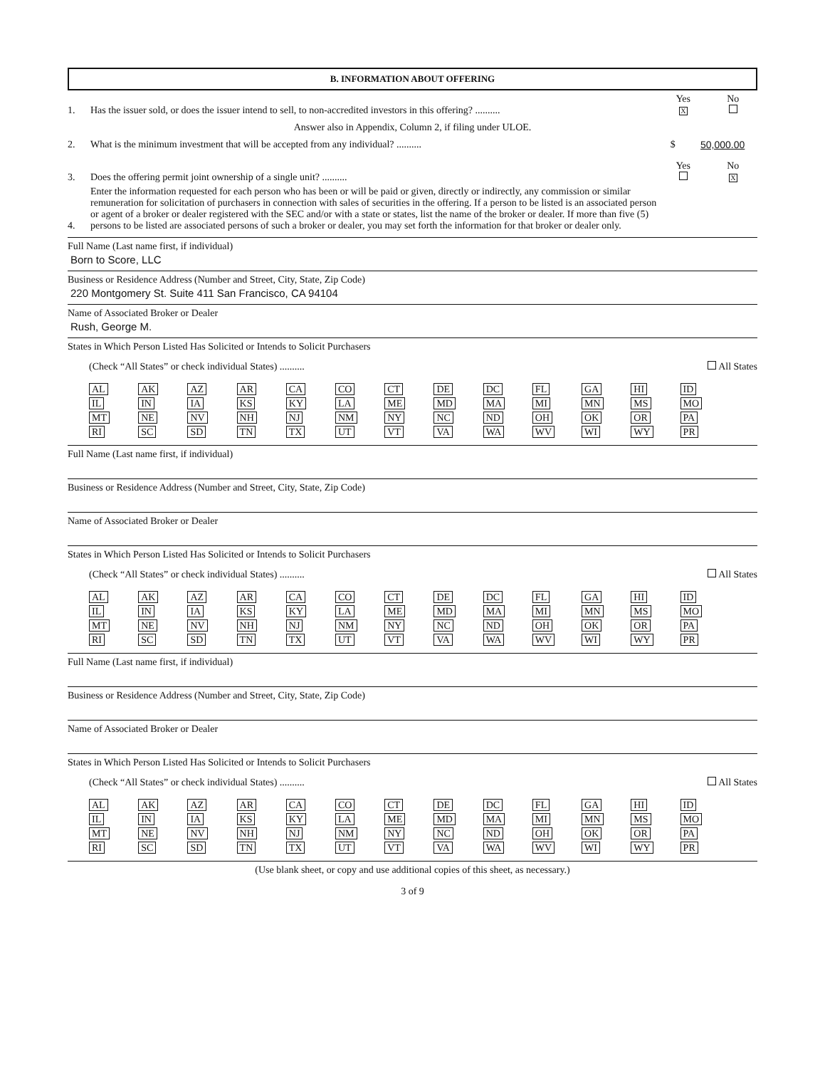B. INFORMATION ABOUT OFFERING
1.
Has the issuer sold, or does the issuer intend to sell, to non-accredited investors in this offering? ..........
Yes
X
No
Answer also in Appendix, Column 2, if filing under ULOE.
2.
What is the minimum investment that will be accepted from any individual? ..........
$ 50,000.00
3.
Does the offering permit joint ownership of a single unit? ..........
Yes
No
X
4.
Enter the information requested for each person who has been or will be paid or given, directly or indirectly, any commission or similar remuneration for solicitation of purchasers in connection with sales of securities in the offering. If a person to be listed is an associated person or agent of a broker or dealer registered with the SEC and/or with a state or states, list the name of the broker or dealer. If more than five (5) persons to be listed are associated persons of such a broker or dealer, you may set forth the information for that broker or dealer only.
Full Name (Last name first, if individual)
Born to Score, LLC
Business or Residence Address (Number and Street, City, State, Zip Code)
220 Montgomery St. Suite 411 San Francisco, CA 94104
Name of Associated Broker or Dealer
Rush, George M.
States in Which Person Listed Has Solicited or Intends to Solicit Purchasers
(Check “All States” or check individual States) ..........
All States
| AL | AK | AZ | AR | CA | CO | CT | DE | DC | FL | GA | HI | ID |
| IL | IN | IA | KS | KY | LA | ME | MD | MA | MI | MN | MS | MO |
| MT | NE | NV | NH | NJ | NM | NY | NC | ND | OH | OK | OR | PA |
| RI | SC | SD | TN | TX | UT | VT | VA | WA | WV | WI | WY | PR |
Full Name (Last name first, if individual)
Business or Residence Address (Number and Street, City, State, Zip Code)
Name of Associated Broker or Dealer
States in Which Person Listed Has Solicited or Intends to Solicit Purchasers
(Check “All States” or check individual States) ..........
All States
| AL | AK | AZ | AR | CA | CO | CT | DE | DC | FL | GA | HI | ID |
| IL | IN | IA | KS | KY | LA | ME | MD | MA | MI | MN | MS | MO |
| MT | NE | NV | NH | NJ | NM | NY | NC | ND | OH | OK | OR | PA |
| RI | SC | SD | TN | TX | UT | VT | VA | WA | WV | WI | WY | PR |
Full Name (Last name first, if individual)
Business or Residence Address (Number and Street, City, State, Zip Code)
Name of Associated Broker or Dealer
States in Which Person Listed Has Solicited or Intends to Solicit Purchasers
(Check “All States” or check individual States) ..........
All States
| AL | AK | AZ | AR | CA | CO | CT | DE | DC | FL | GA | HI | ID |
| IL | IN | IA | KS | KY | LA | ME | MD | MA | MI | MN | MS | MO |
| MT | NE | NV | NH | NJ | NM | NY | NC | ND | OH | OK | OR | PA |
| RI | SC | SD | TN | TX | UT | VT | VA | WA | WV | WI | WY | PR |
(Use blank sheet, or copy and use additional copies of this sheet, as necessary.)
3 of 9